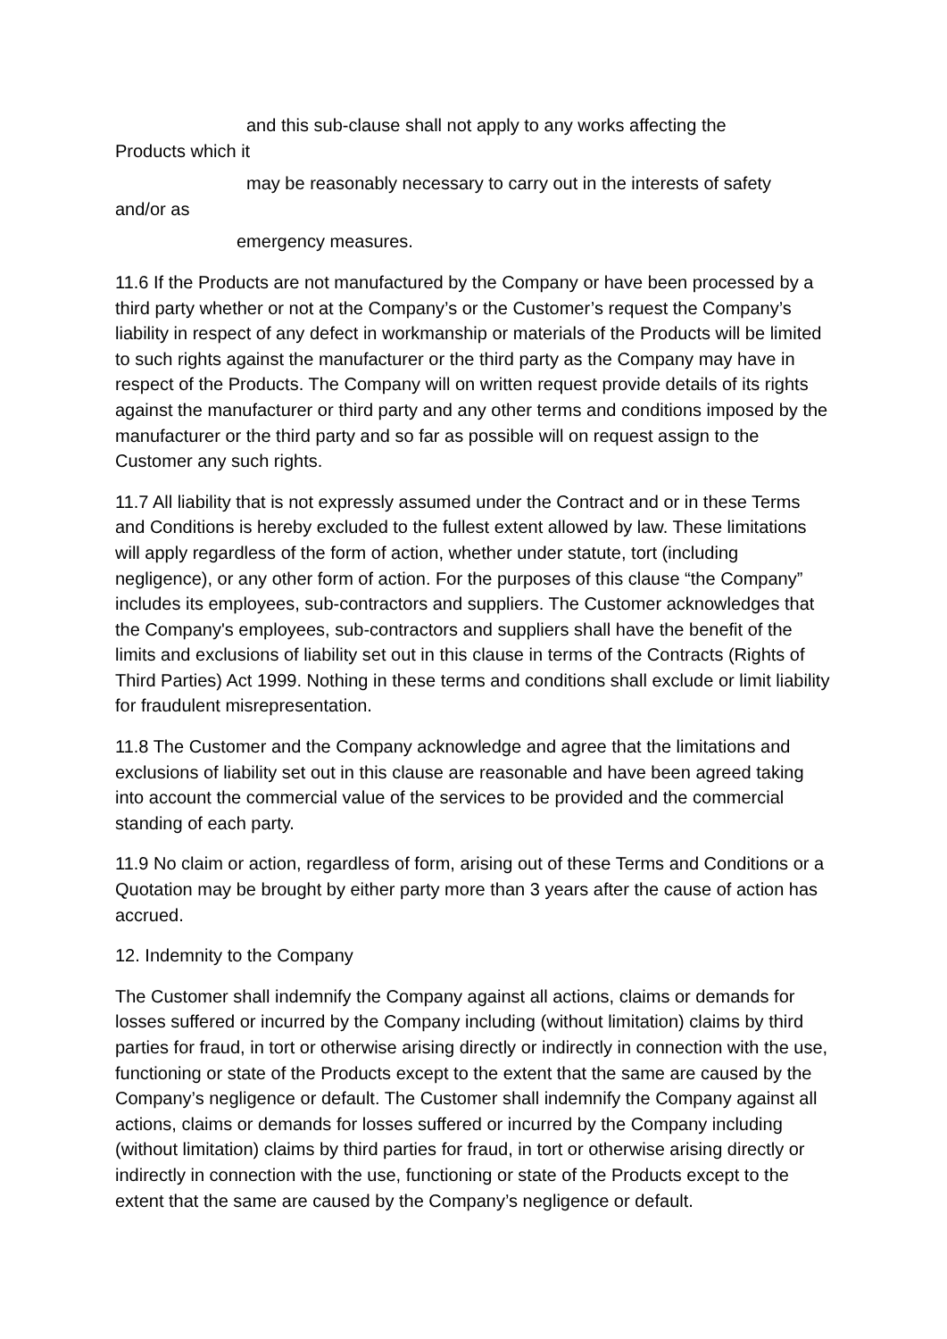and this sub-clause shall not apply to any works affecting the
Products which it
may be reasonably necessary to carry out in the interests of safety
and/or as
emergency measures.
11.6 If the Products are not manufactured by the Company or have been processed by a third party whether or not at the Company’s or the Customer’s request the Company’s liability in respect of any defect in workmanship or materials of the Products will be limited to such rights against the manufacturer or the third party as the Company may have in respect of the Products. The Company will on written request provide details of its rights against the manufacturer or third party and any other terms and conditions imposed by the manufacturer or the third party and so far as possible will on request assign to the Customer any such rights.
11.7 All liability that is not expressly assumed under the Contract and or in these Terms and Conditions is hereby excluded to the fullest extent allowed by law. These limitations will apply regardless of the form of action, whether under statute, tort (including negligence), or any other form of action. For the purposes of this clause “the Company” includes its employees, sub-contractors and suppliers. The Customer acknowledges that the Company's employees, sub-contractors and suppliers shall have the benefit of the limits and exclusions of liability set out in this clause in terms of the Contracts (Rights of Third Parties) Act 1999. Nothing in these terms and conditions shall exclude or limit liability for fraudulent misrepresentation.
11.8 The Customer and the Company acknowledge and agree that the limitations and exclusions of liability set out in this clause are reasonable and have been agreed taking into account the commercial value of the services to be provided and the commercial standing of each party.
11.9 No claim or action, regardless of form, arising out of these Terms and Conditions or a Quotation may be brought by either party more than 3 years after the cause of action has accrued.
12. Indemnity to the Company
The Customer shall indemnify the Company against all actions, claims or demands for losses suffered or incurred by the Company including (without limitation) claims by third parties for fraud, in tort or otherwise arising directly or indirectly in connection with the use, functioning or state of the Products except to the extent that the same are caused by the Company’s negligence or default. The Customer shall indemnify the Company against all actions, claims or demands for losses suffered or incurred by the Company including (without limitation) claims by third parties for fraud, in tort or otherwise arising directly or indirectly in connection with the use, functioning or state of the Products except to the extent that the same are caused by the Company’s negligence or default.